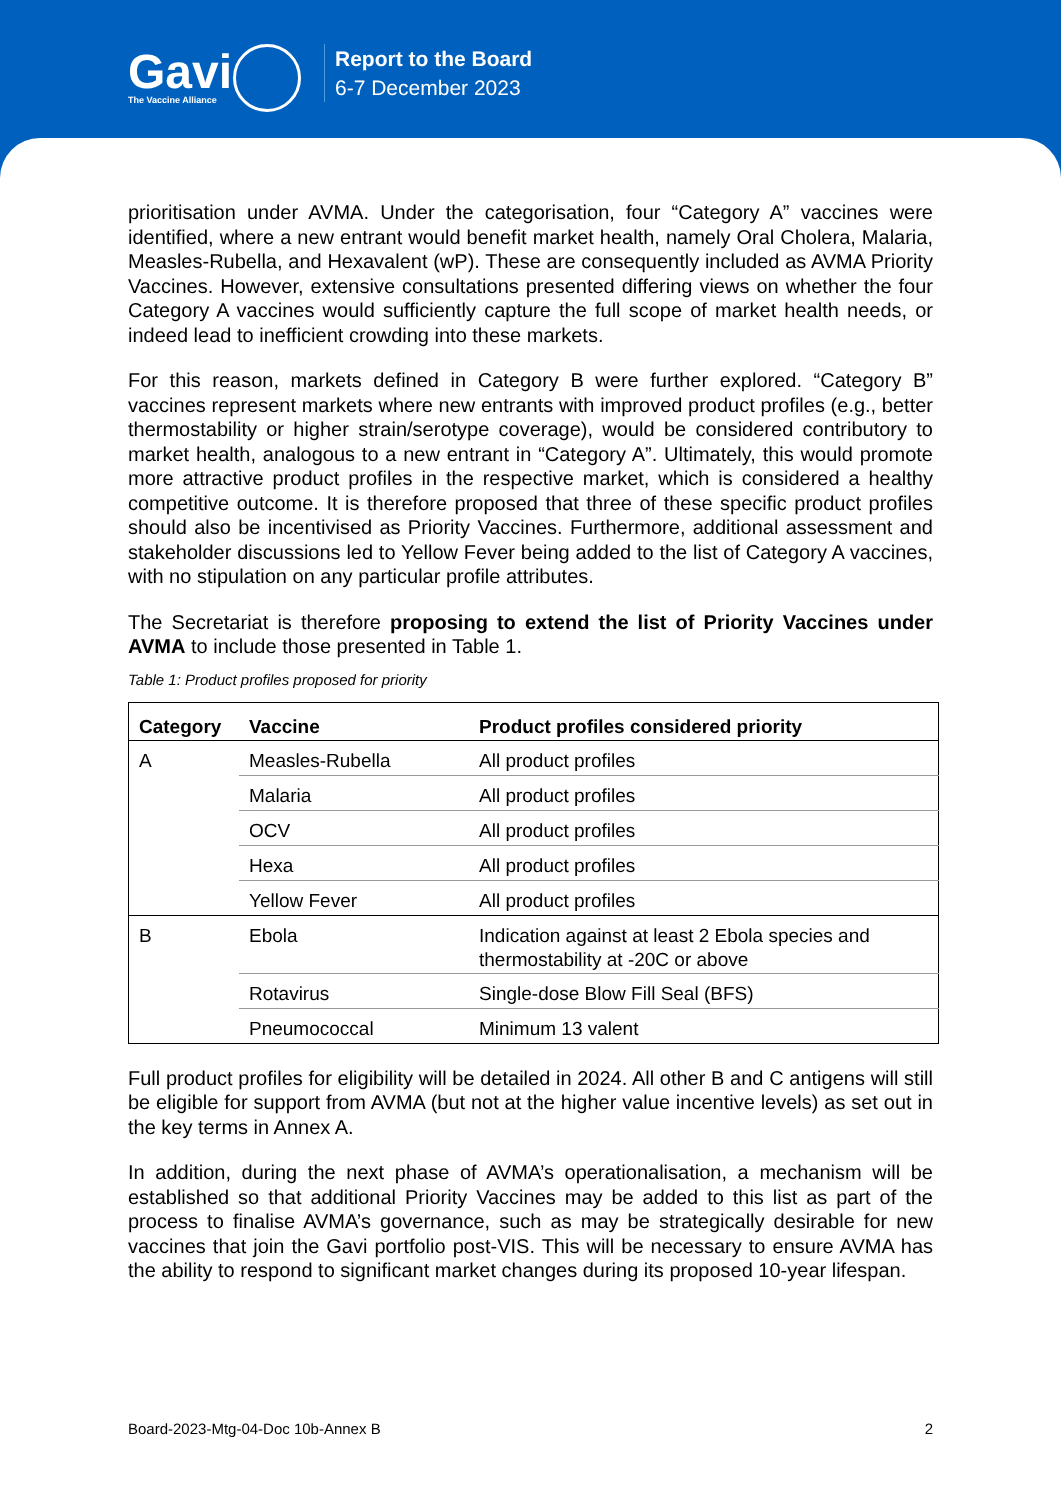Gavi
The Vaccine Alliance
Report to the Board
6-7 December 2023
prioritisation under AVMA. Under the categorisation, four “Category A” vaccines were identified, where a new entrant would benefit market health, namely Oral Cholera, Malaria, Measles-Rubella, and Hexavalent (wP). These are consequently included as AVMA Priority Vaccines. However, extensive consultations presented differing views on whether the four Category A vaccines would sufficiently capture the full scope of market health needs, or indeed lead to inefficient crowding into these markets.
For this reason, markets defined in Category B were further explored. “Category B” vaccines represent markets where new entrants with improved product profiles (e.g., better thermostability or higher strain/serotype coverage), would be considered contributory to market health, analogous to a new entrant in “Category A”. Ultimately, this would promote more attractive product profiles in the respective market, which is considered a healthy competitive outcome. It is therefore proposed that three of these specific product profiles should also be incentivised as Priority Vaccines. Furthermore, additional assessment and stakeholder discussions led to Yellow Fever being added to the list of Category A vaccines, with no stipulation on any particular profile attributes.
The Secretariat is therefore proposing to extend the list of Priority Vaccines under AVMA to include those presented in Table 1.
Table 1: Product profiles proposed for priority
| Category | Vaccine | Product profiles considered priority |
| --- | --- | --- |
| A | Measles-Rubella | All product profiles |
| | Malaria | All product profiles |
| | OCV | All product profiles |
| | Hexa | All product profiles |
| | Yellow Fever | All product profiles |
| B | Ebola | Indication against at least 2 Ebola species and thermostability at -20C or above |
| | Rotavirus | Single-dose Blow Fill Seal (BFS) |
| | Pneumococcal | Minimum 13 valent |
Full product profiles for eligibility will be detailed in 2024. All other B and C antigens will still be eligible for support from AVMA (but not at the higher value incentive levels) as set out in the key terms in Annex A.
In addition, during the next phase of AVMA’s operationalisation, a mechanism will be established so that additional Priority Vaccines may be added to this list as part of the process to finalise AVMA’s governance, such as may be strategically desirable for new vaccines that join the Gavi portfolio post-VIS. This will be necessary to ensure AVMA has the ability to respond to significant market changes during its proposed 10-year lifespan.
Board-2023-Mtg-04-Doc 10b-Annex B 2